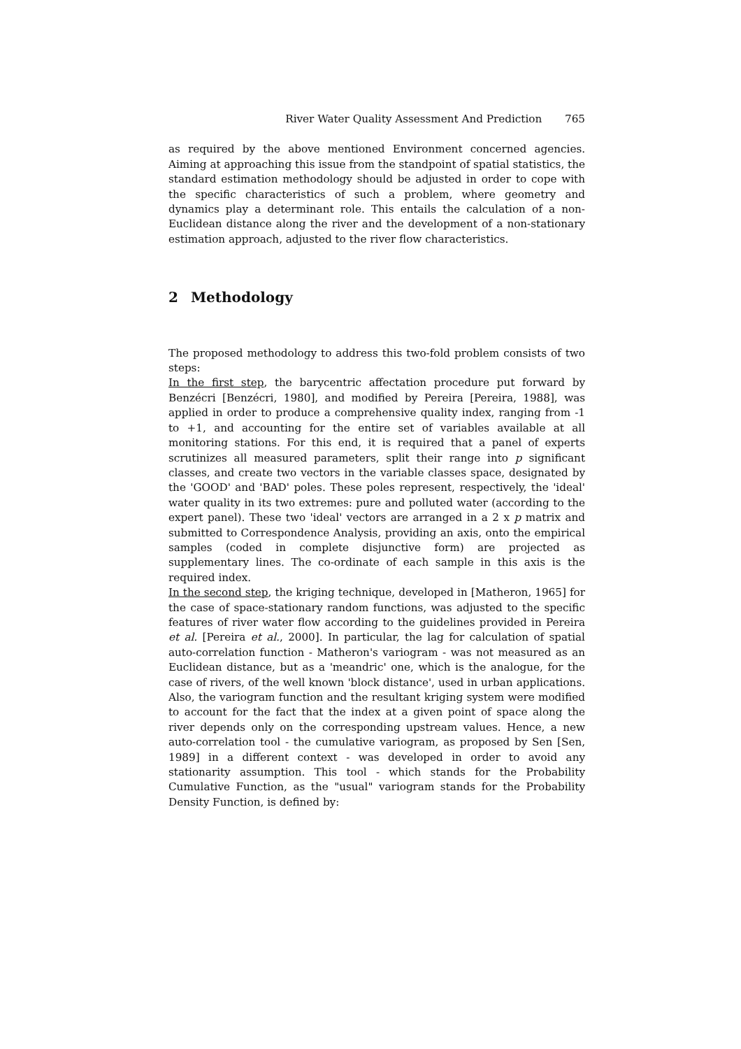River Water Quality Assessment And Prediction 765
as required by the above mentioned Environment concerned agencies. Aiming at approaching this issue from the standpoint of spatial statistics, the standard estimation methodology should be adjusted in order to cope with the specific characteristics of such a problem, where geometry and dynamics play a determinant role. This entails the calculation of a non-Euclidean distance along the river and the development of a non-stationary estimation approach, adjusted to the river flow characteristics.
2 Methodology
The proposed methodology to address this two-fold problem consists of two steps:
In the first step, the barycentric affectation procedure put forward by Benzécri [Benzécri, 1980], and modified by Pereira [Pereira, 1988], was applied in order to produce a comprehensive quality index, ranging from -1 to +1, and accounting for the entire set of variables available at all monitoring stations. For this end, it is required that a panel of experts scrutinizes all measured parameters, split their range into p significant classes, and create two vectors in the variable classes space, designated by the 'GOOD' and 'BAD' poles. These poles represent, respectively, the 'ideal' water quality in its two extremes: pure and polluted water (according to the expert panel). These two 'ideal' vectors are arranged in a 2 x p matrix and submitted to Correspondence Analysis, providing an axis, onto the empirical samples (coded in complete disjunctive form) are projected as supplementary lines. The co-ordinate of each sample in this axis is the required index.
In the second step, the kriging technique, developed in [Matheron, 1965] for the case of space-stationary random functions, was adjusted to the specific features of river water flow according to the guidelines provided in Pereira et al. [Pereira et al., 2000]. In particular, the lag for calculation of spatial auto-correlation function - Matheron's variogram - was not measured as an Euclidean distance, but as a 'meandric' one, which is the analogue, for the case of rivers, of the well known 'block distance', used in urban applications. Also, the variogram function and the resultant kriging system were modified to account for the fact that the index at a given point of space along the river depends only on the corresponding upstream values. Hence, a new auto-correlation tool - the cumulative variogram, as proposed by Sen [Sen, 1989] in a different context - was developed in order to avoid any stationarity assumption. This tool - which stands for the Probability Cumulative Function, as the "usual" variogram stands for the Probability Density Function, is defined by: